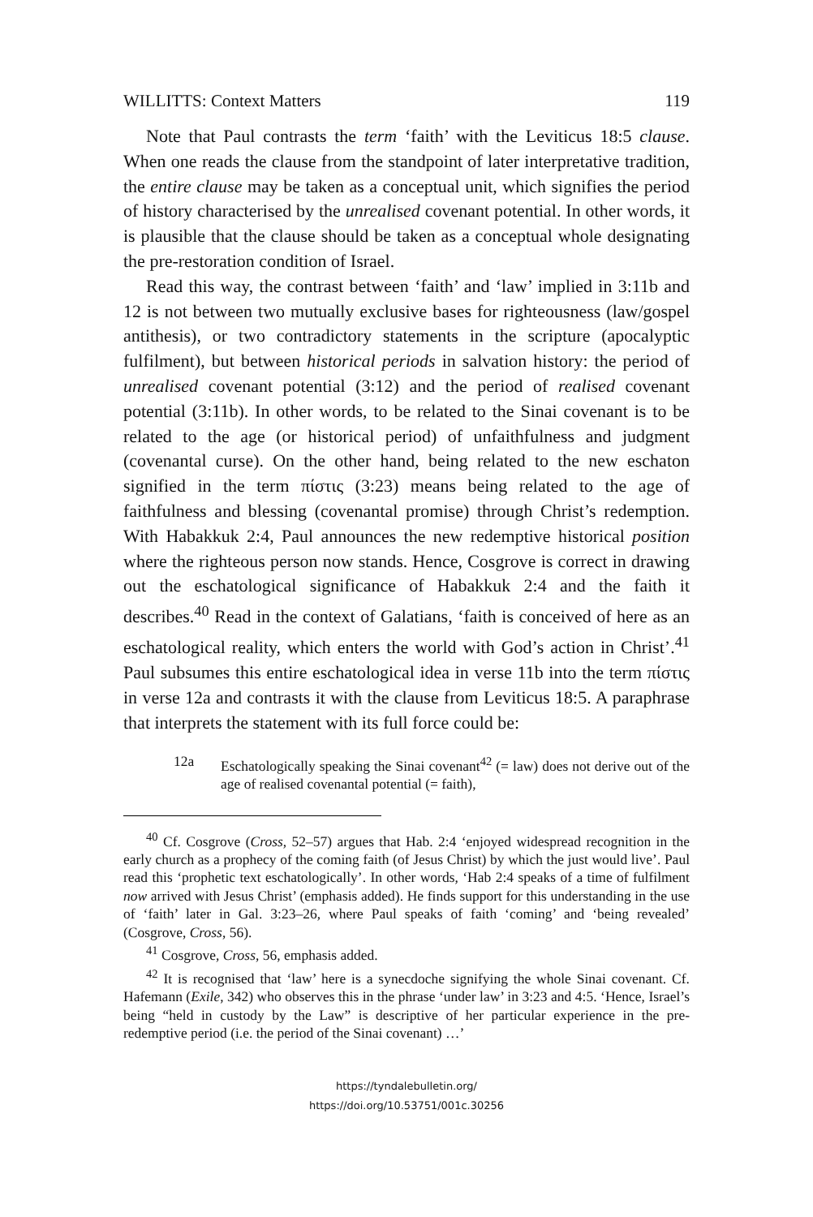WILLITTS: Context Matters 119
Note that Paul contrasts the term ‘faith’ with the Leviticus 18:5 clause. When one reads the clause from the standpoint of later interpretative tradition, the entire clause may be taken as a conceptual unit, which signifies the period of history characterised by the unrealised covenant potential. In other words, it is plausible that the clause should be taken as a conceptual whole designating the pre-restoration condition of Israel.
Read this way, the contrast between ‘faith’ and ‘law’ implied in 3:11b and 12 is not between two mutually exclusive bases for righteousness (law/gospel antithesis), or two contradictory statements in the scripture (apocalyptic fulfilment), but between historical periods in salvation history: the period of unrealised covenant potential (3:12) and the period of realised covenant potential (3:11b). In other words, to be related to the Sinai covenant is to be related to the age (or historical period) of unfaithfulness and judgment (covenantal curse). On the other hand, being related to the new eschaton signified in the term πίστις (3:23) means being related to the age of faithfulness and blessing (covenantal promise) through Christ’s redemption. With Habakkuk 2:4, Paul announces the new redemptive historical position where the righteous person now stands. Hence, Cosgrove is correct in drawing out the eschatological significance of Habakkuk 2:4 and the faith it describes.<sup>40</sup> Read in the context of Galatians, ‘faith is conceived of here as an eschatological reality, which enters the world with God’s action in Christ’.<sup>41</sup> Paul subsumes this entire eschatological idea in verse 11b into the term πίστις in verse 12a and contrasts it with the clause from Leviticus 18:5. A paraphrase that interprets the statement with its full force could be:
12a Eschatologically speaking the Sinai covenant<sup>42</sup> (= law) does not derive out of the age of realised covenantal potential (= faith),
<sup>40</sup> Cf. Cosgrove (Cross, 52–57) argues that Hab. 2:4 ‘enjoyed widespread recognition in the early church as a prophecy of the coming faith (of Jesus Christ) by which the just would live’. Paul read this ‘prophetic text eschatologically’. In other words, ‘Hab 2:4 speaks of a time of fulfilment now arrived with Jesus Christ’ (emphasis added). He finds support for this understanding in the use of ‘faith’ later in Gal. 3:23–26, where Paul speaks of faith ‘coming’ and ‘being revealed’ (Cosgrove, Cross, 56).
<sup>41</sup> Cosgrove, Cross, 56, emphasis added.
<sup>42</sup> It is recognised that ‘law’ here is a synecdoche signifying the whole Sinai covenant. Cf. Hafemann (Exile, 342) who observes this in the phrase ‘under law’ in 3:23 and 4:5. ‘Hence, Israel’s being “held in custody by the Law” is descriptive of her particular experience in the pre-redemptive period (i.e. the period of the Sinai covenant) …’
https://tyndalebulletin.org/
https://doi.org/10.53751/001c.30256